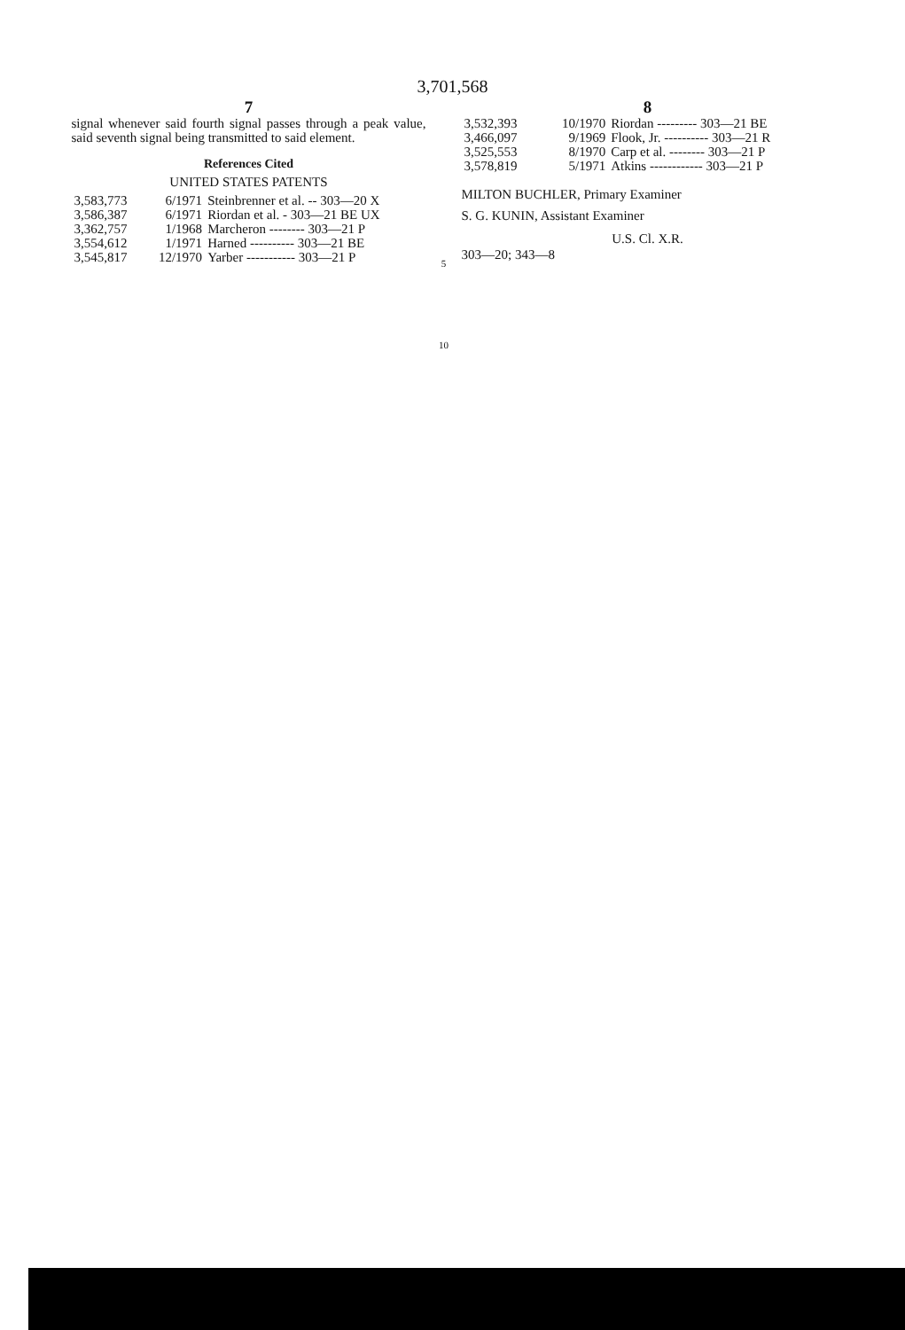3,701,568
7
signal whenever said fourth signal passes through a peak value, said seventh signal being transmitted to said element.
References Cited
UNITED STATES PATENTS
| 3,583,773 | 6/1971 | Steinbrenner et al. -- 303—20 X |
| 3,586,387 | 6/1971 | Riordan et al. - 303—21 BE UX |
| 3,362,757 | 1/1968 | Marcheron -------- 303—21 P |
| 3,554,612 | 1/1971 | Harned ---------- 303—21 BE |
| 3,545,817 | 12/1970 | Yarber ----------- 303—21 P |
5
10
8
| 3,532,393 | 10/1970 | Riordan --------- 303—21 BE |
| 3,466,097 | 9/1969 | Flook, Jr. ---------- 303—21 R |
| 3,525,553 | 8/1970 | Carp et al. -------- 303—21 P |
| 3,578,819 | 5/1971 | Atkins ------------ 303—21 P |
MILTON BUCHLER, Primary Examiner
S. G. KUNIN, Assistant Examiner
U.S. Cl. X.R.
303—20; 343—8